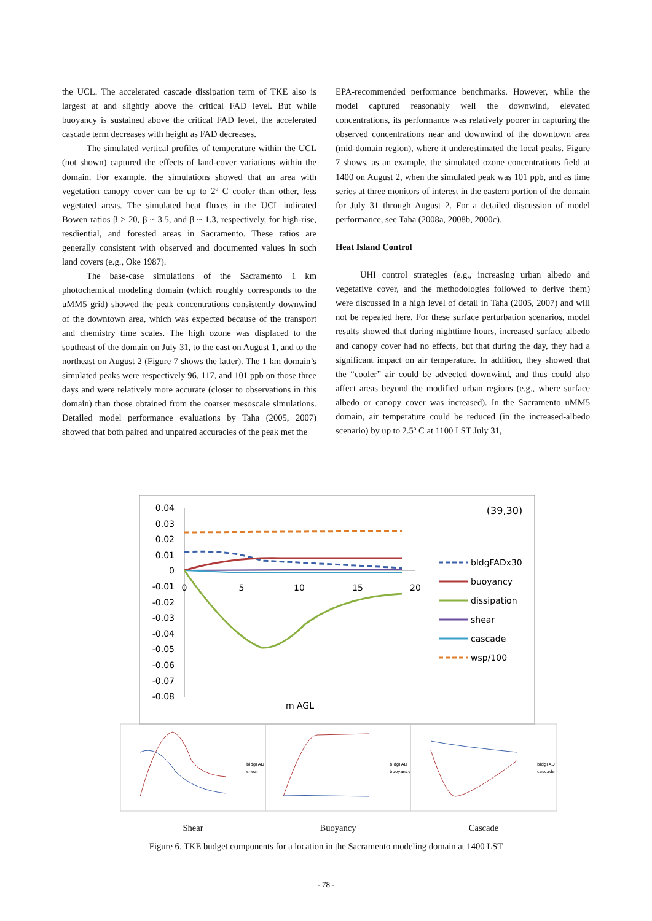the UCL. The accelerated cascade dissipation term of TKE also is largest at and slightly above the critical FAD level. But while buoyancy is sustained above the critical FAD level, the accelerated cascade term decreases with height as FAD decreases.
The simulated vertical profiles of temperature within the UCL (not shown) captured the effects of land-cover variations within the domain. For example, the simulations showed that an area with vegetation canopy cover can be up to 2º C cooler than other, less vegetated areas. The simulated heat fluxes in the UCL indicated Bowen ratios β > 20, β ~ 3.5, and β ~ 1.3, respectively, for high-rise, resdiential, and forested areas in Sacramento. These ratios are generally consistent with observed and documented values in such land covers (e.g., Oke 1987).
The base-case simulations of the Sacramento 1 km photochemical modeling domain (which roughly corresponds to the uMM5 grid) showed the peak concentrations consistently downwind of the downtown area, which was expected because of the transport and chemistry time scales. The high ozone was displaced to the southeast of the domain on July 31, to the east on August 1, and to the northeast on August 2 (Figure 7 shows the latter). The 1 km domain’s simulated peaks were respectively 96, 117, and 101 ppb on those three days and were relatively more accurate (closer to observations in this domain) than those obtained from the coarser mesoscale simulations. Detailed model performance evaluations by Taha (2005, 2007) showed that both paired and unpaired accuracies of the peak met the
EPA-recommended performance benchmarks. However, while the model captured reasonably well the downwind, elevated concentrations, its performance was relatively poorer in capturing the observed concentrations near and downwind of the downtown area (mid-domain region), where it underestimated the local peaks. Figure 7 shows, as an example, the simulated ozone concentrations field at 1400 on August 2, when the simulated peak was 101 ppb, and as time series at three monitors of interest in the eastern portion of the domain for July 31 through August 2. For a detailed discussion of model performance, see Taha (2008a, 2008b, 2000c).
Heat Island Control
UHI control strategies (e.g., increasing urban albedo and vegetative cover, and the methodologies followed to derive them) were discussed in a high level of detail in Taha (2005, 2007) and will not be repeated here. For these surface perturbation scenarios, model results showed that during nighttime hours, increased surface albedo and canopy cover had no effects, but that during the day, they had a significant impact on air temperature. In addition, they showed that the “cooler” air could be advected downwind, and thus could also affect areas beyond the modified urban regions (e.g., where surface albedo or canopy cover was increased). In the Sacramento uMM5 domain, air temperature could be reduced (in the increased-albedo scenario) by up to 2.5º C at 1100 LST July 31,
0.04
0.03
0.02
0.01
0
-0.01
-0.02
-0.03
-0.04
-0.05
-0.06
-0.07
-0.08
0
5
10
15
20
(39,30)
m AGL
bldgFADx30
buoyancy
dissipation
shear
cascade
wsp/100
bldgFAD
shear
bldgFAD
buoyancy
bldgFAD
cascade
Shear Buoyancy Cascade
Figure 6. TKE budget components for a location in the Sacramento modeling domain at 1400 LST
- 78 -